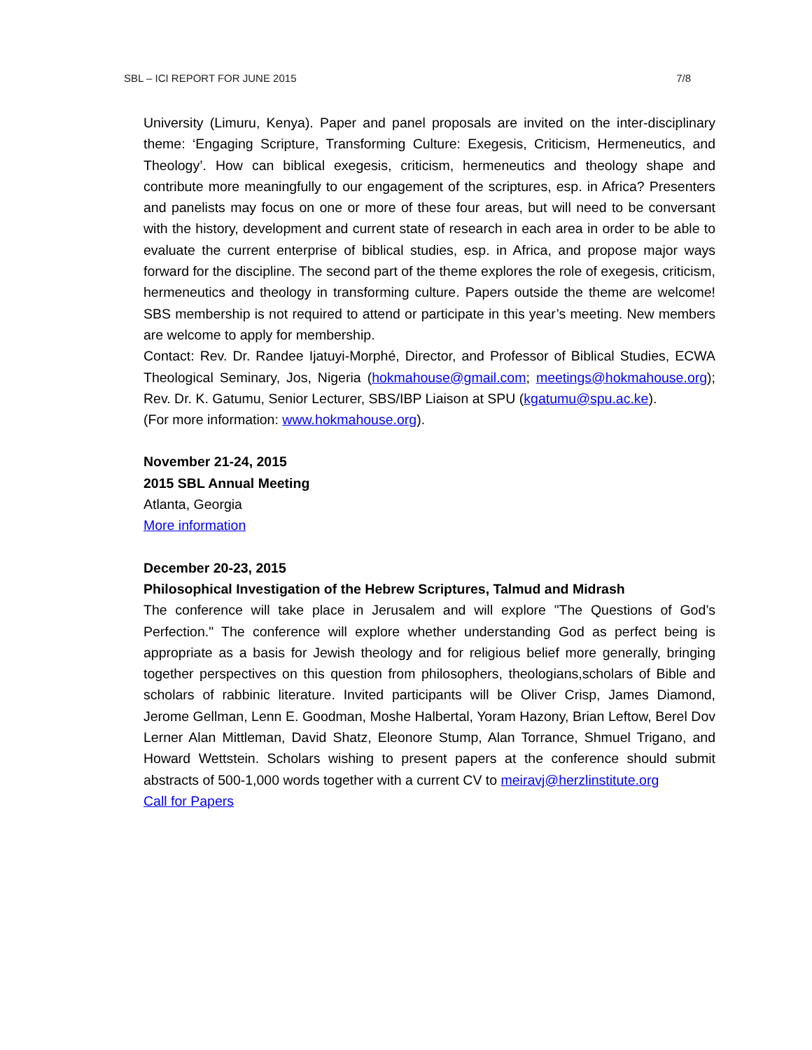SBL – ICI REPORT FOR JUNE 2015 7/8
University (Limuru, Kenya). Paper and panel proposals are invited on the inter-disciplinary theme: ‘Engaging Scripture, Transforming Culture: Exegesis, Criticism, Hermeneutics, and Theology’. How can biblical exegesis, criticism, hermeneutics and theology shape and contribute more meaningfully to our engagement of the scriptures, esp. in Africa? Presenters and panelists may focus on one or more of these four areas, but will need to be conversant with the history, development and current state of research in each area in order to be able to evaluate the current enterprise of biblical studies, esp. in Africa, and propose major ways forward for the discipline. The second part of the theme explores the role of exegesis, criticism, hermeneutics and theology in transforming culture. Papers outside the theme are welcome! SBS membership is not required to attend or participate in this year’s meeting. New members are welcome to apply for membership.
Contact: Rev. Dr. Randee Ijatuyi-Morphé, Director, and Professor of Biblical Studies, ECWA Theological Seminary, Jos, Nigeria (hokmahouse@gmail.com; meetings@hokmahouse.org); Rev. Dr. K. Gatumu, Senior Lecturer, SBS/IBP Liaison at SPU (kgatumu@spu.ac.ke).
(For more information: www.hokmahouse.org).
November 21-24, 2015
2015 SBL Annual Meeting
Atlanta, Georgia
More information
December 20-23, 2015
Philosophical Investigation of the Hebrew Scriptures, Talmud and Midrash
The conference will take place in Jerusalem and will explore "The Questions of God’s Perfection." The conference will explore whether understanding God as perfect being is appropriate as a basis for Jewish theology and for religious belief more generally, bringing together perspectives on this question from philosophers, theologians,scholars of Bible and scholars of rabbinic literature. Invited participants will be Oliver Crisp, James Diamond, Jerome Gellman, Lenn E. Goodman, Moshe Halbertal, Yoram Hazony, Brian Leftow, Berel Dov Lerner Alan Mittleman, David Shatz, Eleonore Stump, Alan Torrance, Shmuel Trigano, and Howard Wettstein. Scholars wishing to present papers at the conference should submit abstracts of 500-1,000 words together with a current CV to meiravj@herzlinstitute.org
Call for Papers